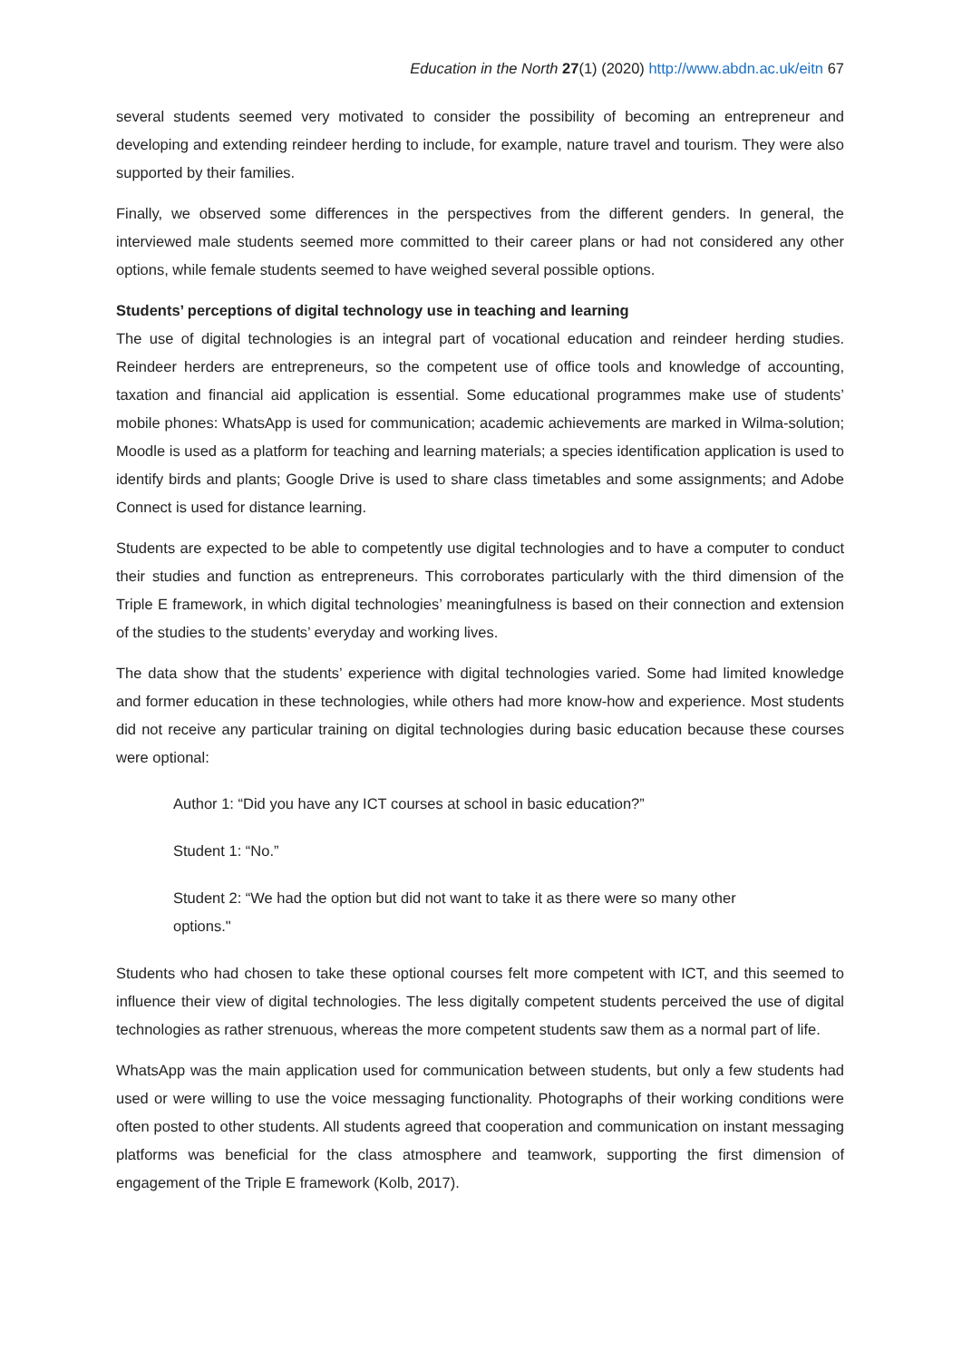Education in the North 27(1) (2020) http://www.abdn.ac.uk/eitn 67
several students seemed very motivated to consider the possibility of becoming an entrepreneur and developing and extending reindeer herding to include, for example, nature travel and tourism. They were also supported by their families.
Finally, we observed some differences in the perspectives from the different genders. In general, the interviewed male students seemed more committed to their career plans or had not considered any other options, while female students seemed to have weighed several possible options.
Students’ perceptions of digital technology use in teaching and learning
The use of digital technologies is an integral part of vocational education and reindeer herding studies. Reindeer herders are entrepreneurs, so the competent use of office tools and knowledge of accounting, taxation and financial aid application is essential. Some educational programmes make use of students’ mobile phones: WhatsApp is used for communication; academic achievements are marked in Wilma-solution; Moodle is used as a platform for teaching and learning materials; a species identification application is used to identify birds and plants; Google Drive is used to share class timetables and some assignments; and Adobe Connect is used for distance learning.
Students are expected to be able to competently use digital technologies and to have a computer to conduct their studies and function as entrepreneurs. This corroborates particularly with the third dimension of the Triple E framework, in which digital technologies’ meaningfulness is based on their connection and extension of the studies to the students’ everyday and working lives.
The data show that the students’ experience with digital technologies varied. Some had limited knowledge and former education in these technologies, while others had more know-how and experience. Most students did not receive any particular training on digital technologies during basic education because these courses were optional:
Author 1: “Did you have any ICT courses at school in basic education?”
Student 1: “No.”
Student 2: “We had the option but did not want to take it as there were so many other options."
Students who had chosen to take these optional courses felt more competent with ICT, and this seemed to influence their view of digital technologies. The less digitally competent students perceived the use of digital technologies as rather strenuous, whereas the more competent students saw them as a normal part of life.
WhatsApp was the main application used for communication between students, but only a few students had used or were willing to use the voice messaging functionality. Photographs of their working conditions were often posted to other students. All students agreed that cooperation and communication on instant messaging platforms was beneficial for the class atmosphere and teamwork, supporting the first dimension of engagement of the Triple E framework (Kolb, 2017).